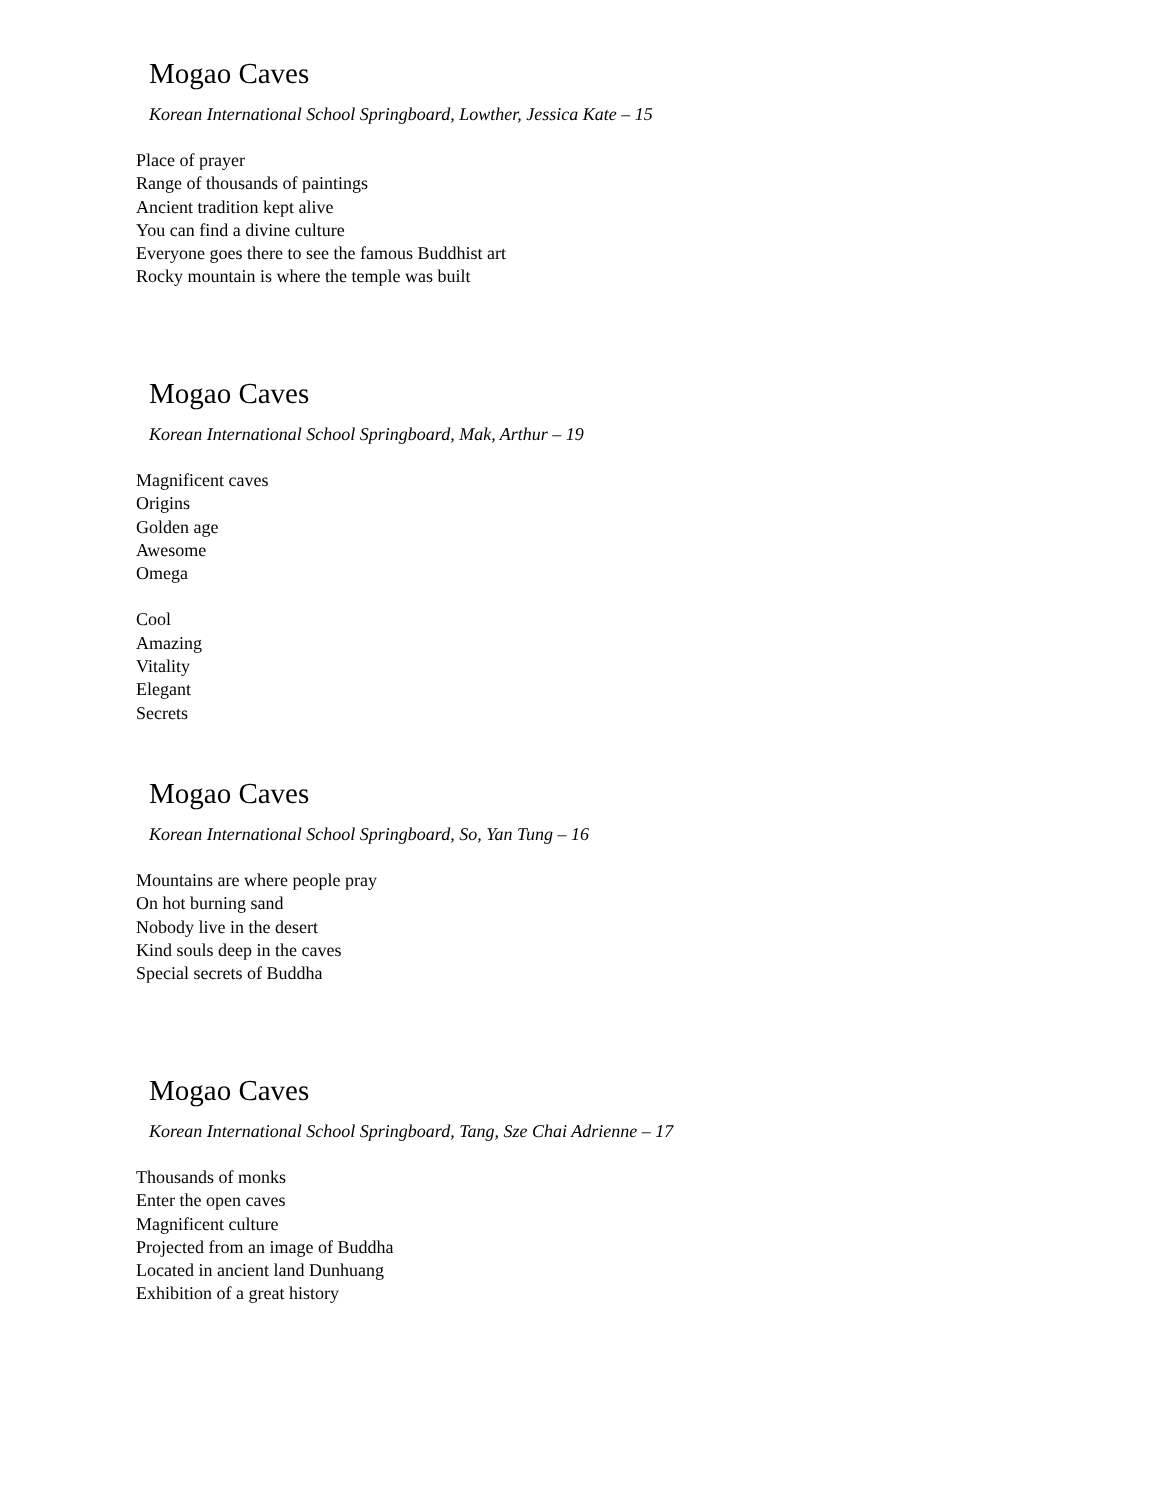Mogao Caves
Korean International School Springboard, Lowther, Jessica Kate – 15
Place of prayer
Range of thousands of paintings
Ancient tradition kept alive
You can find a divine culture
Everyone goes there to see the famous Buddhist art
Rocky mountain is where the temple was built
Mogao Caves
Korean International School Springboard, Mak, Arthur – 19
Magnificent caves
Origins
Golden age
Awesome
Omega
Cool
Amazing
Vitality
Elegant
Secrets
Mogao Caves
Korean International School Springboard, So, Yan Tung – 16
Mountains are where people pray
On hot burning sand
Nobody live in the desert
Kind souls deep in the caves
Special secrets of Buddha
Mogao Caves
Korean International School Springboard, Tang, Sze Chai Adrienne – 17
Thousands of monks
Enter the open caves
Magnificent culture
Projected from an image of Buddha
Located in ancient land Dunhuang
Exhibition of a great history